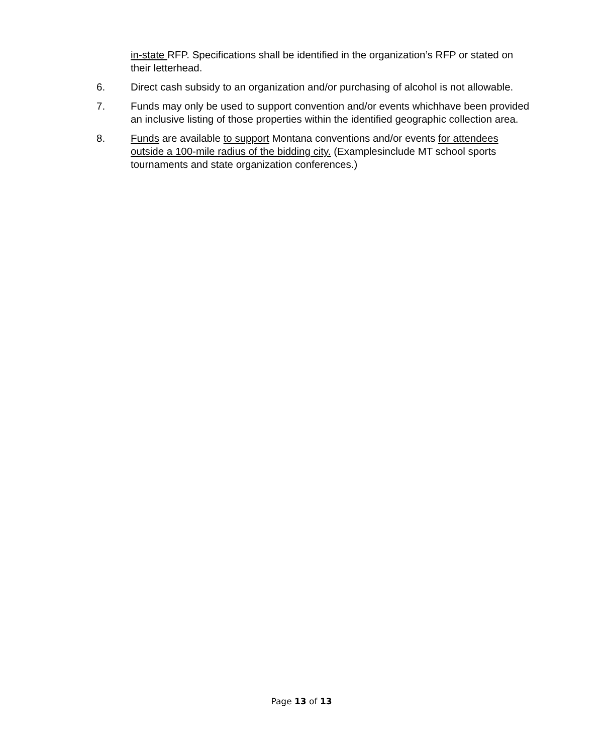in-state RFP. Specifications shall be identified in the organization’s RFP or stated on their letterhead.
6. Direct cash subsidy to an organization and/or purchasing of alcohol is not allowable.
7. Funds may only be used to support convention and/or events whichhave been provided an inclusive listing of those properties within the identified geographic collection area.
8. Funds are available to support Montana conventions and/or events for attendees outside a 100-mile radius of the bidding city. (Examplesinclude MT school sports tournaments and state organization conferences.)
Page 13 of 13